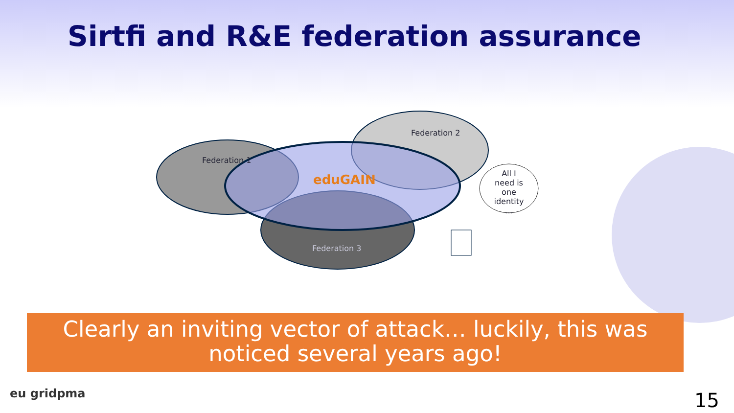Sirtfi and R&E federation assurance
Federation 1
Federation 2
Federation 3
eduGAIN All I need is one identity …
Clearly an inviting vector of attack… luckily, this was noticed several years ago!
eu gridpma 15